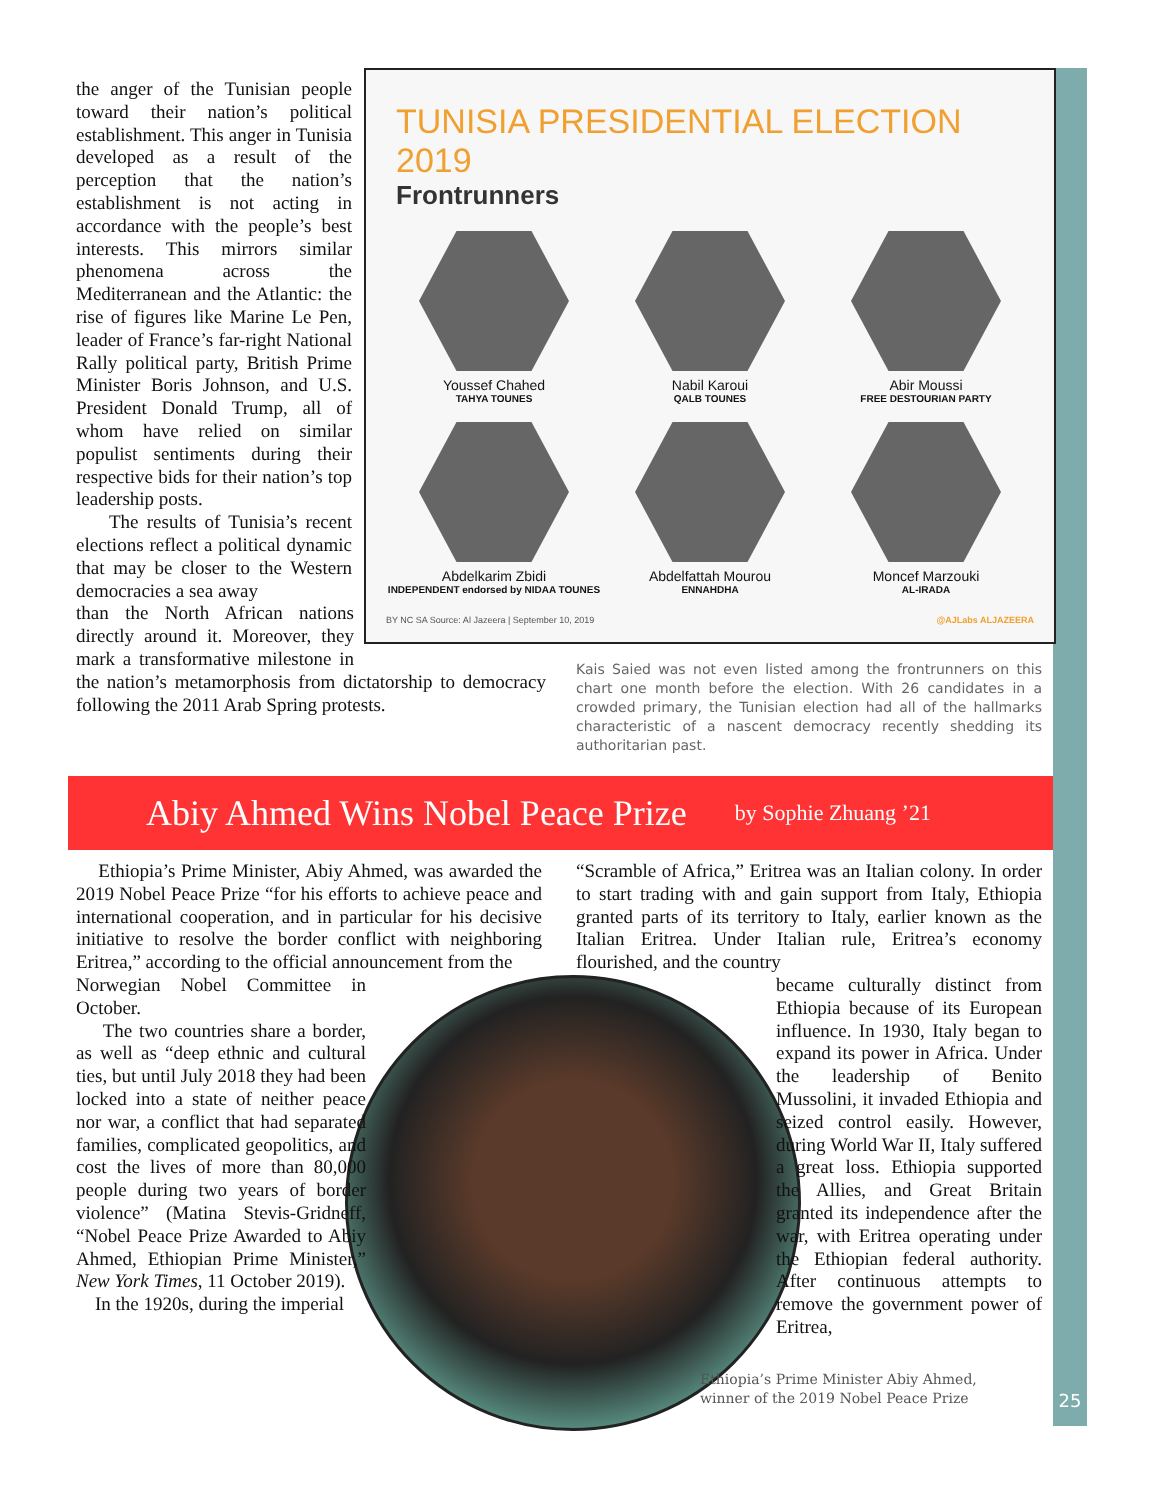25
TUNISIA PRESIDENTIAL ELECTION 2019
Frontrunners
Youssef Chahed
TAHYA TOUNES
Nabil Karoui
QALB TOUNES
Abir Moussi
FREE DESTOURIAN PARTY
Abdelkarim Zbidi
INDEPENDENT endorsed by NIDAA TOUNES
Abdelfattah Mourou
ENNAHDHA
Moncef Marzouki
AL-IRADA
BY NC SA Source: Al Jazeera | September 10, 2019 @AJLabs ALJAZEERA
the anger of the Tunisian people toward their nation’s political establishment. This anger in Tunisia developed as a result of the perception that the nation’s establishment is not acting in accordance with the people’s best interests. This mirrors similar phenomena across the Mediterranean and the Atlantic: the rise of figures like Marine Le Pen, leader of France’s far-right National Rally political party, British Prime Minister Boris Johnson, and U.S. President Donald Trump, all of whom have relied on similar populist sentiments during their respective bids for their nation’s top leadership posts.
The results of Tunisia’s recent elections reflect a political dynamic that may be closer to the Western democracies a sea away
than the North African nations directly around it. Moreover, they mark a transformative milestone in the nation’s metamorphosis from dictatorship to democracy following the 2011 Arab Spring protests.
Kais Saied was not even listed among the frontrunners on this chart one month before the election. With 26 candidates in a crowded primary, the Tunisian election had all of the hallmarks characteristic of a nascent democracy recently shedding its authoritarian past.
Abiy Ahmed Wins Nobel Peace Prize
by Sophie Zhuang ’21
Ethiopia’s Prime Minister, Abiy Ahmed, was awarded the 2019 Nobel Peace Prize “for his efforts to achieve peace and international cooperation, and in particular for his decisive initiative to resolve the border conflict with neighboring Eritrea,” according to the official announcement from the
Norwegian Nobel Committee in October.
The two countries share a border, as well as “deep ethnic and cultural ties, but until July 2018 they had been locked into a state of neither peace nor war, a conflict that had separated families, complicated geopolitics, and cost the lives of more than 80,000 people during two years of border violence” (Matina Stevis-Gridneff, “Nobel Peace Prize Awarded to Abiy Ahmed, Ethiopian Prime Minister,” New York Times, 11 October 2019).
In the 1920s, during the imperial
“Scramble of Africa,” Eritrea was an Italian colony. In order to start trading with and gain support from Italy, Ethiopia granted parts of its territory to Italy, earlier known as the Italian Eritrea. Under Italian rule, Eritrea’s economy flourished, and the country
became culturally distinct from Ethiopia because of its European influence. In 1930, Italy began to expand its power in Africa. Under the leadership of Benito Mussolini, it invaded Ethiopia and seized control easily. However, during World War II, Italy suffered a great loss. Ethiopia supported the Allies, and Great Britain granted its independence after the war, with Eritrea operating under the Ethiopian federal authority. After continuous attempts to remove the government power of Eritrea,
Ethiopia’s Prime Minister Abiy Ahmed,
winner of the 2019 Nobel Peace Prize